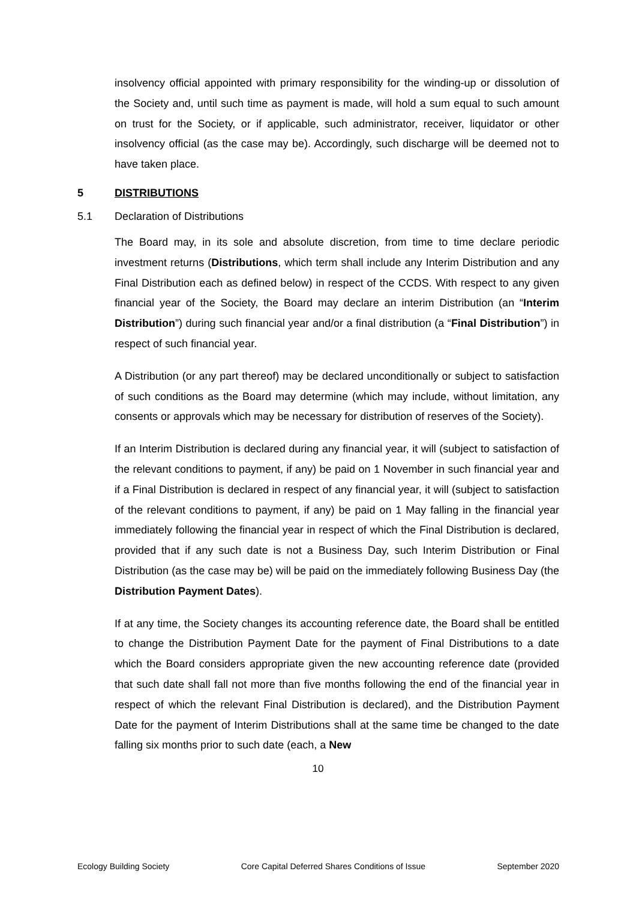insolvency official appointed with primary responsibility for the winding-up or dissolution of the Society and, until such time as payment is made, will hold a sum equal to such amount on trust for the Society, or if applicable, such administrator, receiver, liquidator or other insolvency official (as the case may be). Accordingly, such discharge will be deemed not to have taken place.
5 DISTRIBUTIONS
5.1 Declaration of Distributions
The Board may, in its sole and absolute discretion, from time to time declare periodic investment returns (Distributions, which term shall include any Interim Distribution and any Final Distribution each as defined below) in respect of the CCDS. With respect to any given financial year of the Society, the Board may declare an interim Distribution (an “Interim Distribution”) during such financial year and/or a final distribution (a “Final Distribution”) in respect of such financial year.
A Distribution (or any part thereof) may be declared unconditionally or subject to satisfaction of such conditions as the Board may determine (which may include, without limitation, any consents or approvals which may be necessary for distribution of reserves of the Society).
If an Interim Distribution is declared during any financial year, it will (subject to satisfaction of the relevant conditions to payment, if any) be paid on 1 November in such financial year and if a Final Distribution is declared in respect of any financial year, it will (subject to satisfaction of the relevant conditions to payment, if any) be paid on 1 May falling in the financial year immediately following the financial year in respect of which the Final Distribution is declared, provided that if any such date is not a Business Day, such Interim Distribution or Final Distribution (as the case may be) will be paid on the immediately following Business Day (the Distribution Payment Dates).
If at any time, the Society changes its accounting reference date, the Board shall be entitled to change the Distribution Payment Date for the payment of Final Distributions to a date which the Board considers appropriate given the new accounting reference date (provided that such date shall fall not more than five months following the end of the financial year in respect of which the relevant Final Distribution is declared), and the Distribution Payment Date for the payment of Interim Distributions shall at the same time be changed to the date falling six months prior to such date (each, a New
10
Ecology Building Society Core Capital Deferred Shares Conditions of Issue September 2020